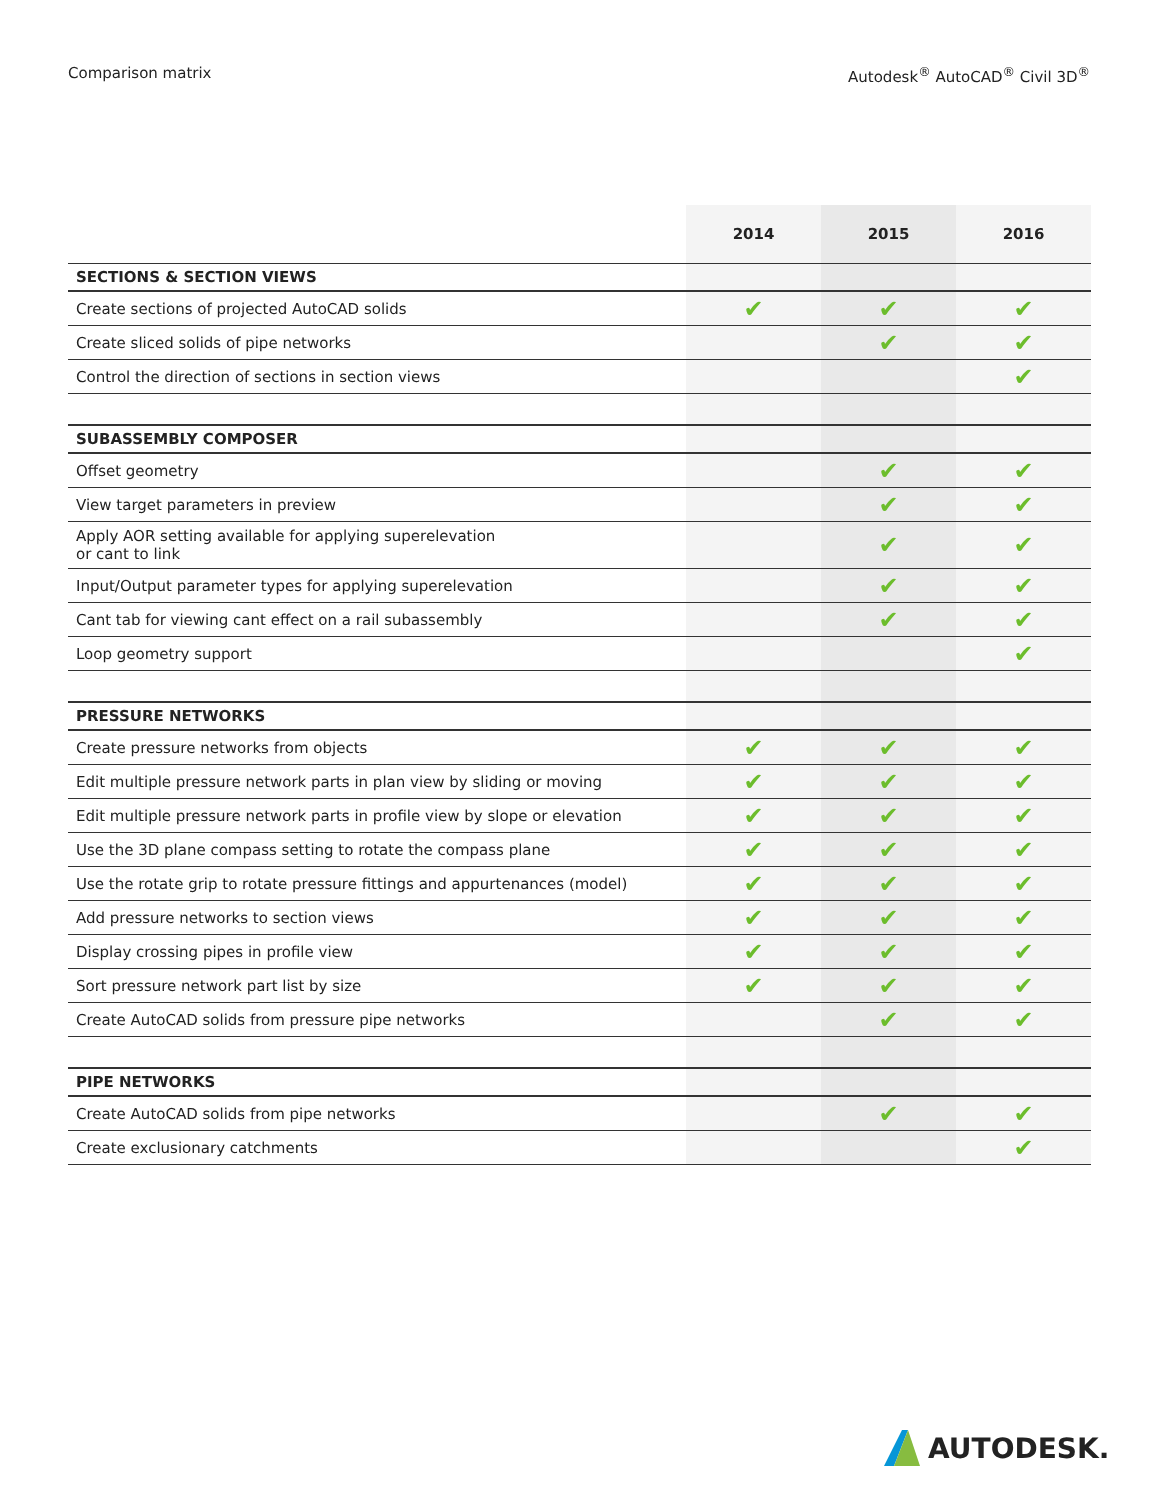Comparison matrix Autodesk<sup>®</sup> AutoCAD<sup>®</sup> Civil 3D<sup>®</sup>
| | 2014 | 2015 | 2016 |
| --- | --- | --- | --- |
| SECTIONS & SECTION VIEWS | | | |
| Create sections of projected AutoCAD solids | ✔ | ✔ | ✔ |
| Create sliced solids of pipe networks | | ✔ | ✔ |
| Control the direction of sections in section views | | | ✔ |
| SUBASSEMBLY COMPOSER | | | |
| Offset geometry | | ✔ | ✔ |
| View target parameters in preview | | ✔ | ✔ |
| Apply AOR setting available for applying superelevation or cant to link | | ✔ | ✔ |
| Input/Output parameter types for applying superelevation | | ✔ | ✔ |
| Cant tab for viewing cant effect on a rail subassembly | | ✔ | ✔ |
| Loop geometry support | | | ✔ |
| PRESSURE NETWORKS | | | |
| Create pressure networks from objects | ✔ | ✔ | ✔ |
| Edit multiple pressure network parts in plan view by sliding or moving | ✔ | ✔ | ✔ |
| Edit multiple pressure network parts in profile view by slope or elevation | ✔ | ✔ | ✔ |
| Use the 3D plane compass setting to rotate the compass plane | ✔ | ✔ | ✔ |
| Use the rotate grip to rotate pressure fittings and appurtenances (model) | ✔ | ✔ | ✔ |
| Add pressure networks to section views | ✔ | ✔ | ✔ |
| Display crossing pipes in profile view | ✔ | ✔ | ✔ |
| Sort pressure network part list by size | ✔ | ✔ | ✔ |
| Create AutoCAD solids from pressure pipe networks | | ✔ | ✔ |
| PIPE NETWORKS | | | |
| Create AutoCAD solids from pipe networks | | ✔ | ✔ |
| Create exclusionary catchments | | | ✔ |
AUTODESK.